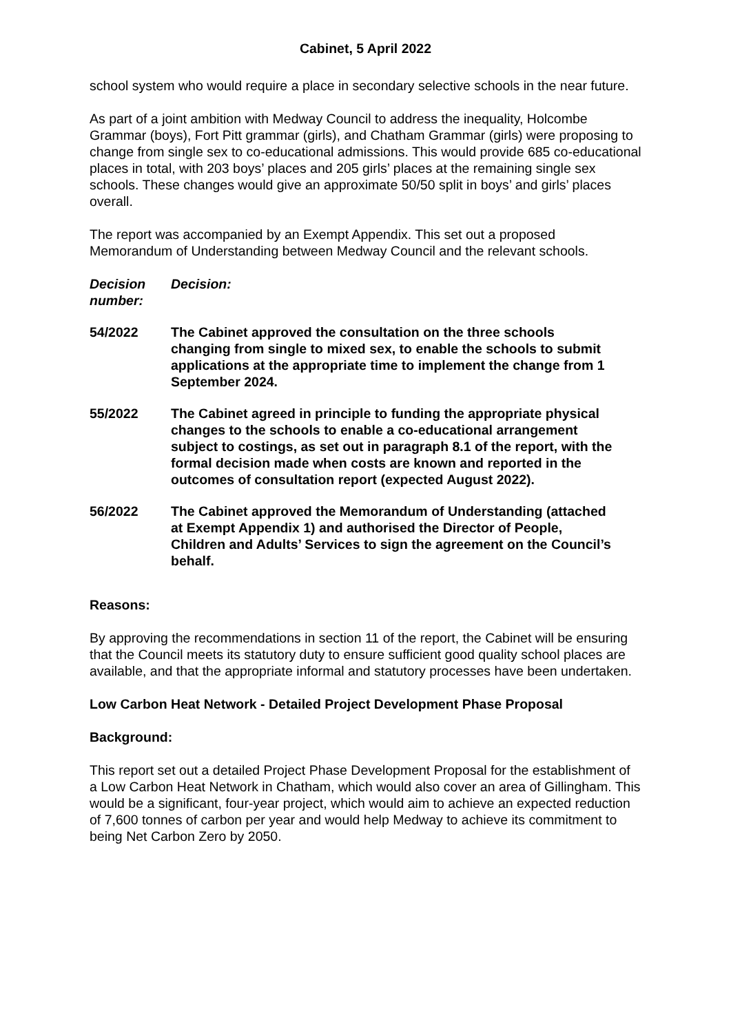Cabinet, 5 April 2022
school system who would require a place in secondary selective schools in the near future.
As part of a joint ambition with Medway Council to address the inequality, Holcombe Grammar (boys), Fort Pitt grammar (girls), and Chatham Grammar (girls) were proposing to change from single sex to co-educational admissions. This would provide 685 co-educational places in total, with 203 boys’ places and 205 girls’ places at the remaining single sex schools. These changes would give an approximate 50/50 split in boys’ and girls’ places overall.
The report was accompanied by an Exempt Appendix. This set out a proposed Memorandum of Understanding between Medway Council and the relevant schools.
Decision number:
Decision:
54/2022 The Cabinet approved the consultation on the three schools changing from single to mixed sex, to enable the schools to submit applications at the appropriate time to implement the change from 1 September 2024.
55/2022 The Cabinet agreed in principle to funding the appropriate physical changes to the schools to enable a co-educational arrangement subject to costings, as set out in paragraph 8.1 of the report, with the formal decision made when costs are known and reported in the outcomes of consultation report (expected August 2022).
56/2022 The Cabinet approved the Memorandum of Understanding (attached at Exempt Appendix 1) and authorised the Director of People, Children and Adults’ Services to sign the agreement on the Council’s behalf.
Reasons:
By approving the recommendations in section 11 of the report, the Cabinet will be ensuring that the Council meets its statutory duty to ensure sufficient good quality school places are available, and that the appropriate informal and statutory processes have been undertaken.
Low Carbon Heat Network - Detailed Project Development Phase Proposal
Background:
This report set out a detailed Project Phase Development Proposal for the establishment of a Low Carbon Heat Network in Chatham, which would also cover an area of Gillingham. This would be a significant, four-year project, which would aim to achieve an expected reduction of 7,600 tonnes of carbon per year and would help Medway to achieve its commitment to being Net Carbon Zero by 2050.